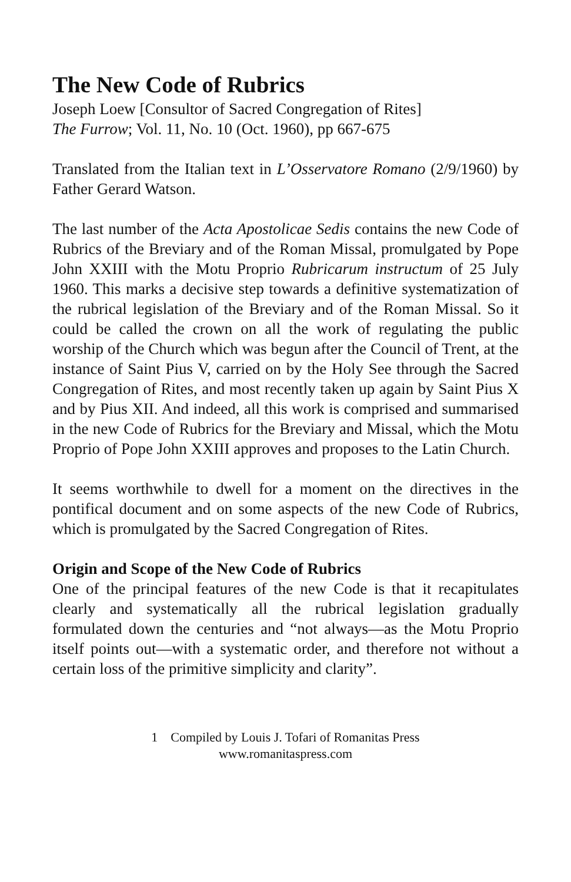The New Code of Rubrics
Joseph Loew [Consultor of Sacred Congregation of Rites]
The Furrow; Vol. 11, No. 10 (Oct. 1960), pp 667-675
Translated from the Italian text in L’Osservatore Romano (2/9/1960) by Father Gerard Watson.
The last number of the Acta Apostolicae Sedis contains the new Code of Rubrics of the Breviary and of the Roman Missal, promulgated by Pope John XXIII with the Motu Proprio Rubricarum instructum of 25 July 1960. This marks a decisive step towards a definitive systematization of the rubrical legislation of the Breviary and of the Roman Missal. So it could be called the crown on all the work of regulating the public worship of the Church which was begun after the Council of Trent, at the instance of Saint Pius V, carried on by the Holy See through the Sacred Congregation of Rites, and most recently taken up again by Saint Pius X and by Pius XII. And indeed, all this work is comprised and summarised in the new Code of Rubrics for the Breviary and Missal, which the Motu Proprio of Pope John XXIII approves and proposes to the Latin Church.
It seems worthwhile to dwell for a moment on the directives in the pontifical document and on some aspects of the new Code of Rubrics, which is promulgated by the Sacred Congregation of Rites.
Origin and Scope of the New Code of Rubrics
One of the principal features of the new Code is that it recapitulates clearly and systematically all the rubrical legislation gradually formulated down the centuries and “not always—as the Motu Proprio itself points out—with a systematic order, and therefore not without a certain loss of the primitive simplicity and clarity”.
1 Compiled by Louis J. Tofari of Romanitas Press
www.romanitaspress.com